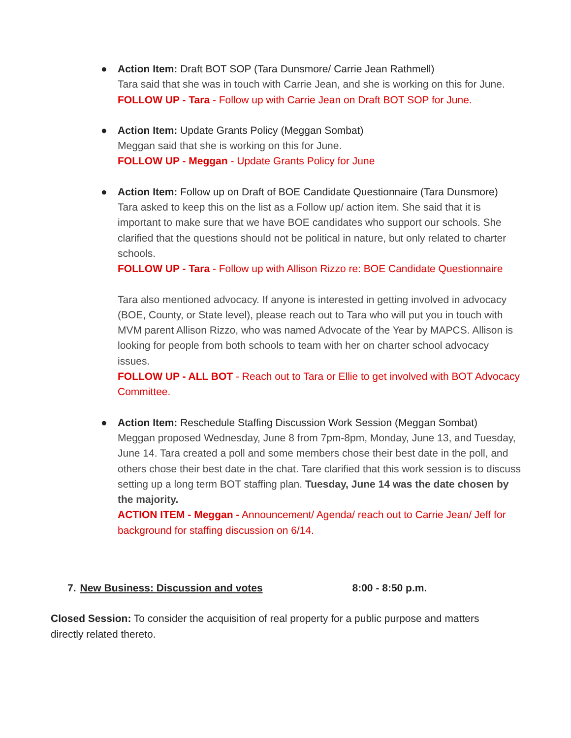● Action Item: Draft BOT SOP (Tara Dunsmore/ Carrie Jean Rathmell)
Tara said that she was in touch with Carrie Jean, and she is working on this for June.
FOLLOW UP - Tara - Follow up with Carrie Jean on Draft BOT SOP for June.
● Action Item: Update Grants Policy (Meggan Sombat)
Meggan said that she is working on this for June.
FOLLOW UP - Meggan - Update Grants Policy for June
● Action Item: Follow up on Draft of BOE Candidate Questionnaire (Tara Dunsmore)
Tara asked to keep this on the list as a Follow up/ action item. She said that it is important to make sure that we have BOE candidates who support our schools. She clarified that the questions should not be political in nature, but only related to charter schools.
FOLLOW UP - Tara - Follow up with Allison Rizzo re: BOE Candidate Questionnaire
Tara also mentioned advocacy. If anyone is interested in getting involved in advocacy (BOE, County, or State level), please reach out to Tara who will put you in touch with MVM parent Allison Rizzo, who was named Advocate of the Year by MAPCS. Allison is looking for people from both schools to team with her on charter school advocacy issues.
FOLLOW UP - ALL BOT - Reach out to Tara or Ellie to get involved with BOT Advocacy Committee.
● Action Item: Reschedule Staffing Discussion Work Session (Meggan Sombat)
Meggan proposed Wednesday, June 8 from 7pm-8pm, Monday, June 13, and Tuesday, June 14. Tara created a poll and some members chose their best date in the poll, and others chose their best date in the chat. Tare clarified that this work session is to discuss setting up a long term BOT staffing plan. Tuesday, June 14 was the date chosen by the majority.
ACTION ITEM - Meggan - Announcement/ Agenda/ reach out to Carrie Jean/ Jeff for background for staffing discussion on 6/14.
7. New Business: Discussion and votes 8:00 - 8:50 p.m.
Closed Session: To consider the acquisition of real property for a public purpose and matters directly related thereto.